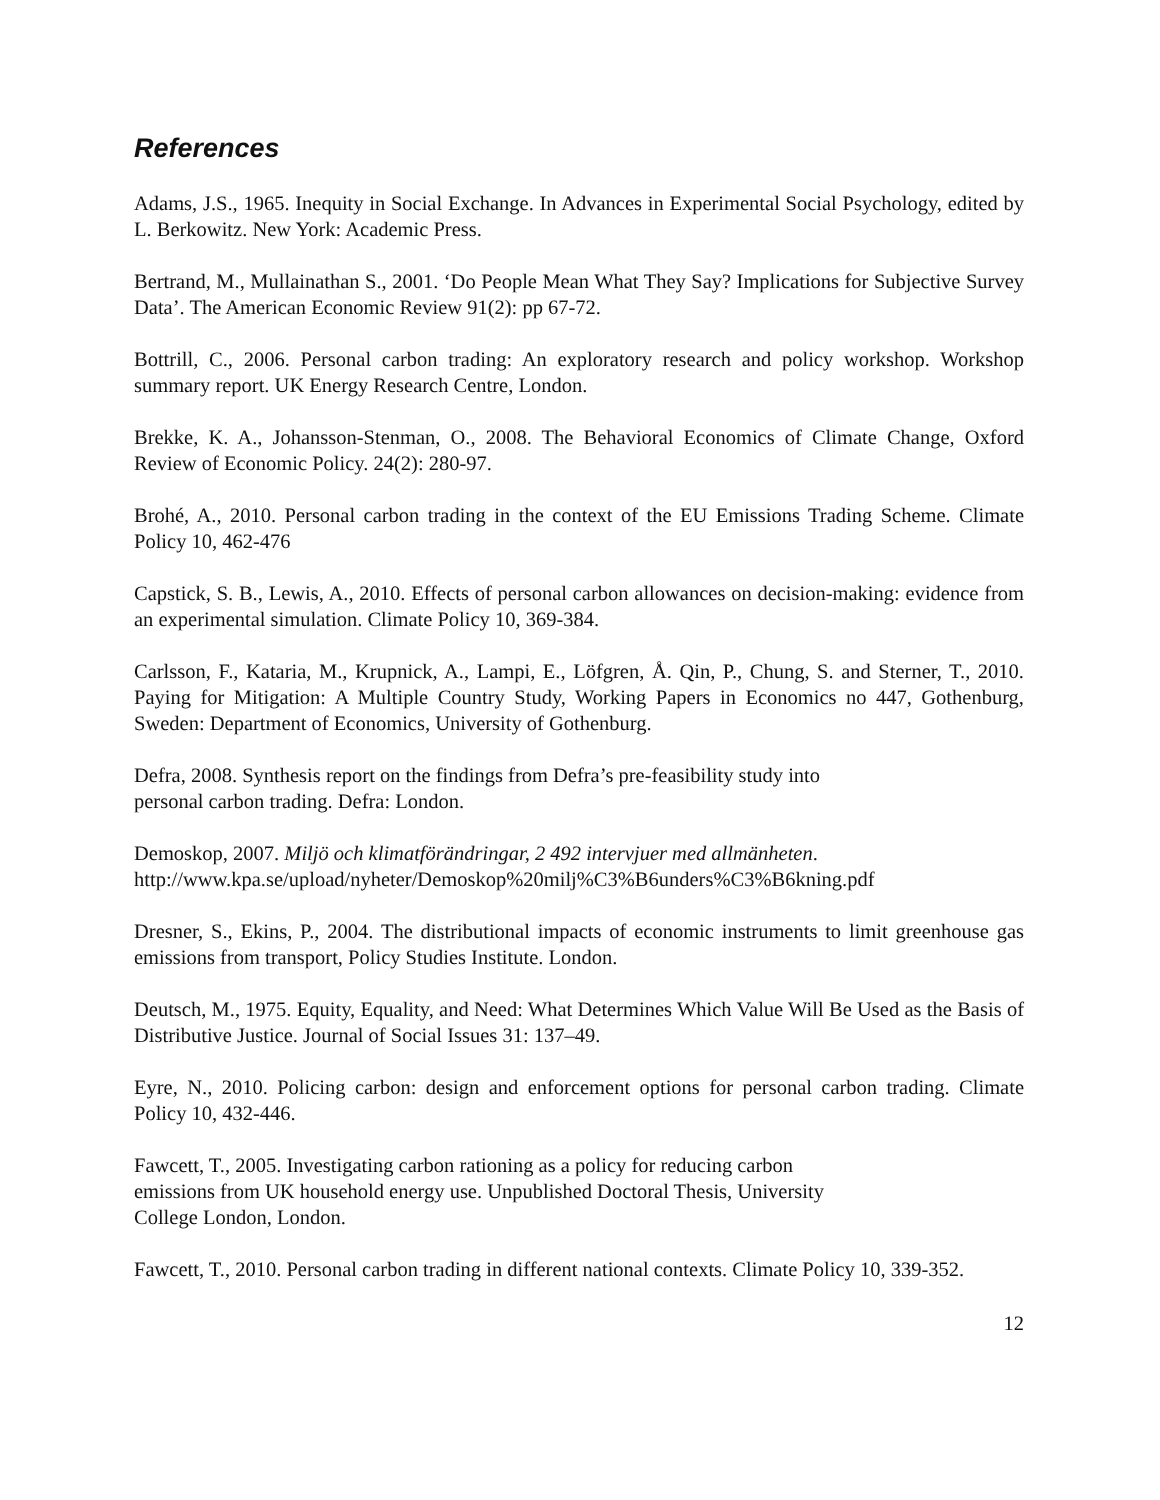References
Adams, J.S., 1965. Inequity in Social Exchange. In Advances in Experimental Social Psychology, edited by L. Berkowitz. New York: Academic Press.
Bertrand, M., Mullainathan S., 2001. ‘Do People Mean What They Say? Implications for Subjective Survey Data’. The American Economic Review 91(2): pp 67-72.
Bottrill, C., 2006. Personal carbon trading: An exploratory research and policy workshop. Workshop summary report. UK Energy Research Centre, London.
Brekke, K. A., Johansson-Stenman, O., 2008. The Behavioral Economics of Climate Change, Oxford Review of Economic Policy. 24(2): 280-97.
Brohé, A., 2010. Personal carbon trading in the context of the EU Emissions Trading Scheme. Climate Policy 10, 462-476
Capstick, S. B., Lewis, A., 2010. Effects of personal carbon allowances on decision-making: evidence from an experimental simulation. Climate Policy 10, 369-384.
Carlsson, F., Kataria, M., Krupnick, A., Lampi, E., Löfgren, Å. Qin, P., Chung, S. and Sterner, T., 2010. Paying for Mitigation: A Multiple Country Study, Working Papers in Economics no 447, Gothenburg, Sweden: Department of Economics, University of Gothenburg.
Defra, 2008. Synthesis report on the findings from Defra’s pre-feasibility study into
personal carbon trading. Defra: London.
Demoskop, 2007. Miljö och klimatförändringar, 2 492 intervjuer med allmänheten.
http://www.kpa.se/upload/nyheter/Demoskop%20milj%C3%B6unders%C3%B6kning.pdf
Dresner, S., Ekins, P., 2004. The distributional impacts of economic instruments to limit greenhouse gas emissions from transport, Policy Studies Institute. London.
Deutsch, M., 1975. Equity, Equality, and Need: What Determines Which Value Will Be Used as the Basis of Distributive Justice. Journal of Social Issues 31: 137–49.
Eyre, N., 2010. Policing carbon: design and enforcement options for personal carbon trading. Climate Policy 10, 432-446.
Fawcett, T., 2005. Investigating carbon rationing as a policy for reducing carbon
emissions from UK household energy use. Unpublished Doctoral Thesis, University
College London, London.
Fawcett, T., 2010. Personal carbon trading in different national contexts. Climate Policy 10, 339-352.
12